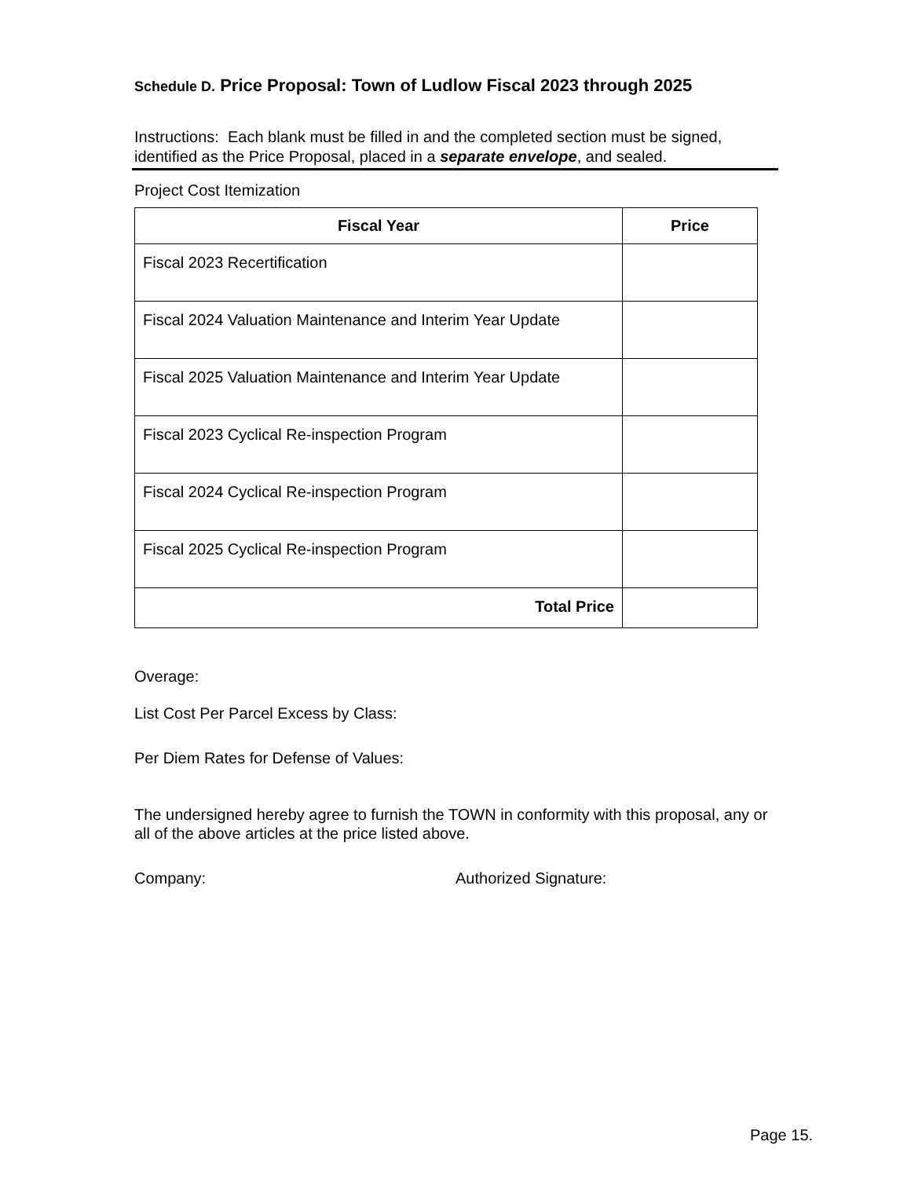Schedule D. Price Proposal: Town of Ludlow Fiscal 2023 through 2025
Instructions: Each blank must be filled in and the completed section must be signed, identified as the Price Proposal, placed in a separate envelope, and sealed.
Project Cost Itemization
| Fiscal Year | Price |
| --- | --- |
| Fiscal 2023 Recertification | |
| Fiscal 2024 Valuation Maintenance and Interim Year Update | |
| Fiscal 2025 Valuation Maintenance and Interim Year Update | |
| Fiscal 2023 Cyclical Re-inspection Program | |
| Fiscal 2024 Cyclical Re-inspection Program | |
| Fiscal 2025 Cyclical Re-inspection Program | |
| Total Price | |
Overage:
List Cost Per Parcel Excess by Class:
Per Diem Rates for Defense of Values:
The undersigned hereby agree to furnish the TOWN in conformity with this proposal, any or all of the above articles at the price listed above.
Company: Authorized Signature:
Page 15.